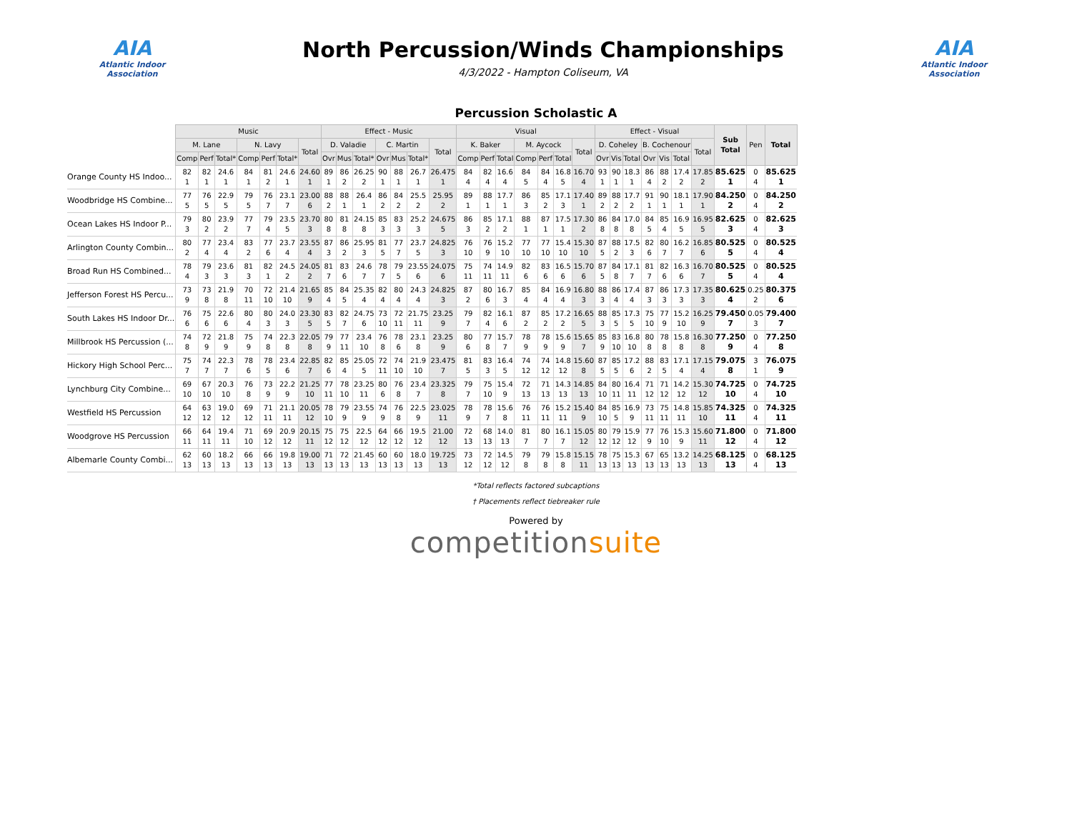AIA
Atlantic Indoor Association
North Percussion/Winds Championships
4/3/2022 - Hampton Coliseum, VA
AIA
Atlantic Indoor Association
Percussion Scholastic A
| | Music | | | | | | | Effect - Music | | | | | | | Visual | | | | | | | Effect - Visual | | | | | | | Sub Total | Pen | Total |
| --- | --- | --- | --- | --- | --- | --- | --- | --- | --- | --- | --- | --- | --- | --- | --- | --- | --- | --- | --- | --- | --- | --- | --- | --- | --- | --- | --- | --- | --- | --- | --- |
| | M. Lane | | | N. Lavy | | | Total | D. Valadie | | | C. Martin | | | Total | K. Baker | | | M. Aycock | | | Total | D. Coheley | | | B. Cochenour | | | Total | | | |
| | Comp | Perf | Total* | Comp | Perf | Total* | | Ovr | Mus | Total* | Ovr | Mus | Total* | | Comp | Perf | Total | Comp | Perf | Total | | Ovr | Vis | Total | Ovr | Vis | Total | | | | |
| Orange County HS Indoo... | 82 1 | 82 1 | 24.6 1 | 84 1 | 81 2 | 24.6 1 | 24.60 1 | 89 1 | 86 2 | 26.25 2 | 90 1 | 88 1 | 26.7 1 | 26.475 1 | 84 4 | 82 4 | 16.6 4 | 84 5 | 84 4 | 16.8 5 | 16.70 4 | 93 1 | 90 1 | 18.3 1 | 86 4 | 88 2 | 17.4 2 | 17.85 2 | 85.625 1 | 0 4 | 85.625 1 |
| Woodbridge HS Combine... | 77 5 | 76 5 | 22.9 5 | 79 5 | 76 7 | 23.1 7 | 23.00 6 | 88 2 | 88 1 | 26.4 1 | 86 2 | 84 2 | 25.5 2 | 25.95 2 | 89 1 | 88 1 | 17.7 1 | 86 3 | 85 2 | 17.1 3 | 17.40 1 | 89 2 | 88 2 | 17.7 2 | 91 1 | 90 1 | 18.1 1 | 17.90 1 | 84.250 2 | 0 4 | 84.250 2 |
| Ocean Lakes HS Indoor P... | 79 3 | 80 2 | 23.9 2 | 77 7 | 79 4 | 23.5 5 | 23.70 3 | 80 8 | 81 8 | 24.15 8 | 85 3 | 83 3 | 25.2 3 | 24.675 5 | 86 3 | 85 2 | 17.1 2 | 88 1 | 87 1 | 17.5 1 | 17.30 2 | 86 8 | 84 8 | 17.0 8 | 84 5 | 85 4 | 16.9 5 | 16.95 5 | 82.625 3 | 0 4 | 82.625 3 |
| Arlington County Combin... | 80 2 | 77 4 | 23.4 4 | 83 2 | 77 6 | 23.7 4 | 23.55 4 | 87 3 | 86 2 | 25.95 3 | 81 5 | 77 7 | 23.7 5 | 24.825 3 | 76 10 | 76 9 | 15.2 10 | 77 10 | 77 10 | 15.4 10 | 15.30 10 | 87 5 | 88 2 | 17.5 3 | 82 6 | 80 7 | 16.2 7 | 16.85 6 | 80.525 5 | 0 4 | 80.525 4 |
| Broad Run HS Combined... | 78 4 | 79 3 | 23.6 3 | 81 3 | 82 1 | 24.5 2 | 24.05 2 | 81 7 | 83 6 | 24.6 7 | 78 7 | 79 5 | 23.55 6 | 24.075 6 | 75 11 | 74 11 | 14.9 11 | 82 6 | 83 6 | 16.5 6 | 15.70 6 | 87 5 | 84 8 | 17.1 7 | 81 7 | 82 6 | 16.3 6 | 16.70 7 | 80.525 5 | 0 4 | 80.525 4 |
| Jefferson Forest HS Percu... | 73 9 | 73 8 | 21.9 8 | 70 11 | 72 10 | 21.4 10 | 21.65 9 | 85 4 | 84 5 | 25.35 4 | 82 4 | 80 4 | 24.3 4 | 24.825 3 | 87 2 | 80 6 | 16.7 3 | 85 4 | 84 4 | 16.9 4 | 16.80 3 | 88 3 | 86 4 | 17.4 4 | 87 3 | 86 3 | 17.3 3 | 17.35 3 | 80.625 4 | 0.25 2 | 80.375 6 |
| South Lakes HS Indoor Dr... | 76 6 | 75 6 | 22.6 6 | 80 4 | 80 3 | 24.0 3 | 23.30 5 | 83 5 | 82 7 | 24.75 6 | 73 10 | 72 11 | 21.75 11 | 23.25 9 | 79 7 | 82 4 | 16.1 6 | 87 2 | 85 2 | 17.2 2 | 16.65 5 | 88 3 | 85 5 | 17.3 5 | 75 10 | 77 9 | 15.2 10 | 16.25 9 | 79.450 7 | 0.05 3 | 79.400 7 |
| Millbrook HS Percussion (... | 74 8 | 72 9 | 21.8 9 | 75 9 | 74 8 | 22.3 8 | 22.05 8 | 79 9 | 77 11 | 23.4 10 | 76 8 | 78 6 | 23.1 8 | 23.25 9 | 80 6 | 77 8 | 15.7 7 | 78 9 | 78 9 | 15.6 9 | 15.65 7 | 85 9 | 83 10 | 16.8 10 | 80 8 | 78 8 | 15.8 8 | 16.30 8 | 77.250 9 | 0 4 | 77.250 8 |
| Hickory High School Perc... | 75 7 | 74 7 | 22.3 7 | 78 6 | 78 5 | 23.4 6 | 22.85 7 | 82 6 | 85 4 | 25.05 5 | 72 11 | 74 10 | 21.9 10 | 23.475 7 | 81 5 | 83 3 | 16.4 5 | 74 12 | 74 12 | 14.8 12 | 15.60 8 | 87 5 | 85 5 | 17.2 6 | 88 2 | 83 5 | 17.1 4 | 17.15 4 | 79.075 8 | 3 1 | 76.075 9 |
| Lynchburg City Combine... | 69 10 | 67 10 | 20.3 10 | 76 8 | 73 9 | 22.2 9 | 21.25 10 | 77 11 | 78 10 | 23.25 11 | 80 6 | 76 8 | 23.4 7 | 23.325 8 | 79 7 | 75 10 | 15.4 9 | 72 13 | 71 13 | 14.3 13 | 14.85 13 | 84 10 | 80 11 | 16.4 11 | 71 12 | 71 12 | 14.2 12 | 15.30 12 | 74.725 10 | 0 4 | 74.725 10 |
| Westfield HS Percussion | 64 12 | 63 12 | 19.0 12 | 69 12 | 71 11 | 21.1 11 | 20.05 12 | 78 10 | 79 9 | 23.55 9 | 74 9 | 76 8 | 22.5 9 | 23.025 11 | 78 9 | 78 7 | 15.6 8 | 76 11 | 76 11 | 15.2 11 | 15.40 9 | 84 10 | 85 5 | 16.9 9 | 73 11 | 75 11 | 14.8 11 | 15.85 10 | 74.325 11 | 0 4 | 74.325 11 |
| Woodgrove HS Percussion | 66 11 | 64 11 | 19.4 11 | 71 10 | 69 12 | 20.9 12 | 20.15 11 | 75 12 | 75 12 | 22.5 12 | 64 12 | 66 12 | 19.5 12 | 21.00 12 | 72 13 | 68 13 | 14.0 13 | 81 7 | 80 7 | 16.1 7 | 15.05 12 | 80 12 | 79 12 | 15.9 12 | 77 9 | 76 10 | 15.3 9 | 15.60 11 | 71.800 12 | 0 4 | 71.800 12 |
| Albemarle County Combi... | 62 13 | 60 13 | 18.2 13 | 66 13 | 66 13 | 19.8 13 | 19.00 13 | 71 13 | 72 13 | 21.45 13 | 60 13 | 60 13 | 18.0 13 | 19.725 13 | 73 12 | 72 12 | 14.5 12 | 79 8 | 79 8 | 15.8 8 | 15.15 11 | 78 13 | 75 13 | 15.3 13 | 67 13 | 65 13 | 13.2 13 | 14.25 13 | 68.125 13 | 0 4 | 68.125 13 |
*Total reflects factored subcaptions
† Placements reflect tiebreaker rule
Powered by
competitionsuite